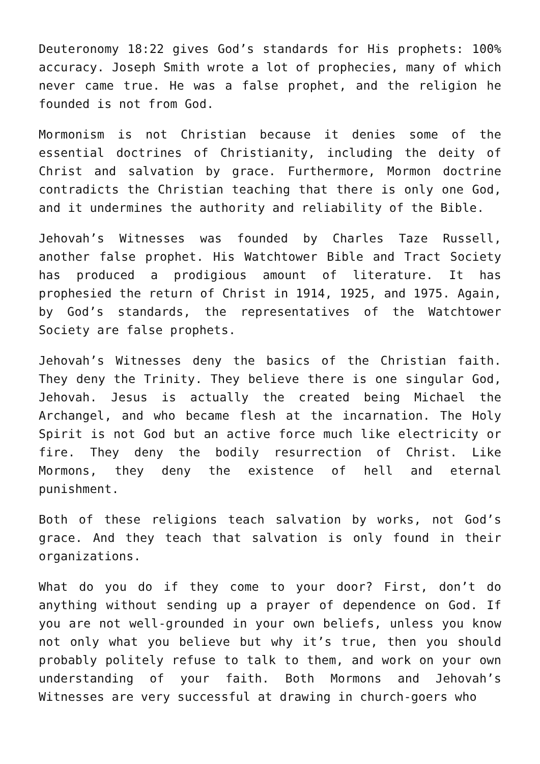Deuteronomy 18:22 gives God’s standards for His prophets: 100% accuracy. Joseph Smith wrote a lot of prophecies, many of which never came true. He was a false prophet, and the religion he founded is not from God.
Mormonism is not Christian because it denies some of the essential doctrines of Christianity, including the deity of Christ and salvation by grace. Furthermore, Mormon doctrine contradicts the Christian teaching that there is only one God, and it undermines the authority and reliability of the Bible.
Jehovah’s Witnesses was founded by Charles Taze Russell, another false prophet. His Watchtower Bible and Tract Society has produced a prodigious amount of literature. It has prophesied the return of Christ in 1914, 1925, and 1975. Again, by God’s standards, the representatives of the Watchtower Society are false prophets.
Jehovah’s Witnesses deny the basics of the Christian faith. They deny the Trinity. They believe there is one singular God, Jehovah. Jesus is actually the created being Michael the Archangel, and who became flesh at the incarnation. The Holy Spirit is not God but an active force much like electricity or fire. They deny the bodily resurrection of Christ. Like Mormons, they deny the existence of hell and eternal punishment.
Both of these religions teach salvation by works, not God’s grace. And they teach that salvation is only found in their organizations.
What do you do if they come to your door? First, don’t do anything without sending up a prayer of dependence on God. If you are not well-grounded in your own beliefs, unless you know not only what you believe but why it’s true, then you should probably politely refuse to talk to them, and work on your own understanding of your faith. Both Mormons and Jehovah’s Witnesses are very successful at drawing in church-goers who